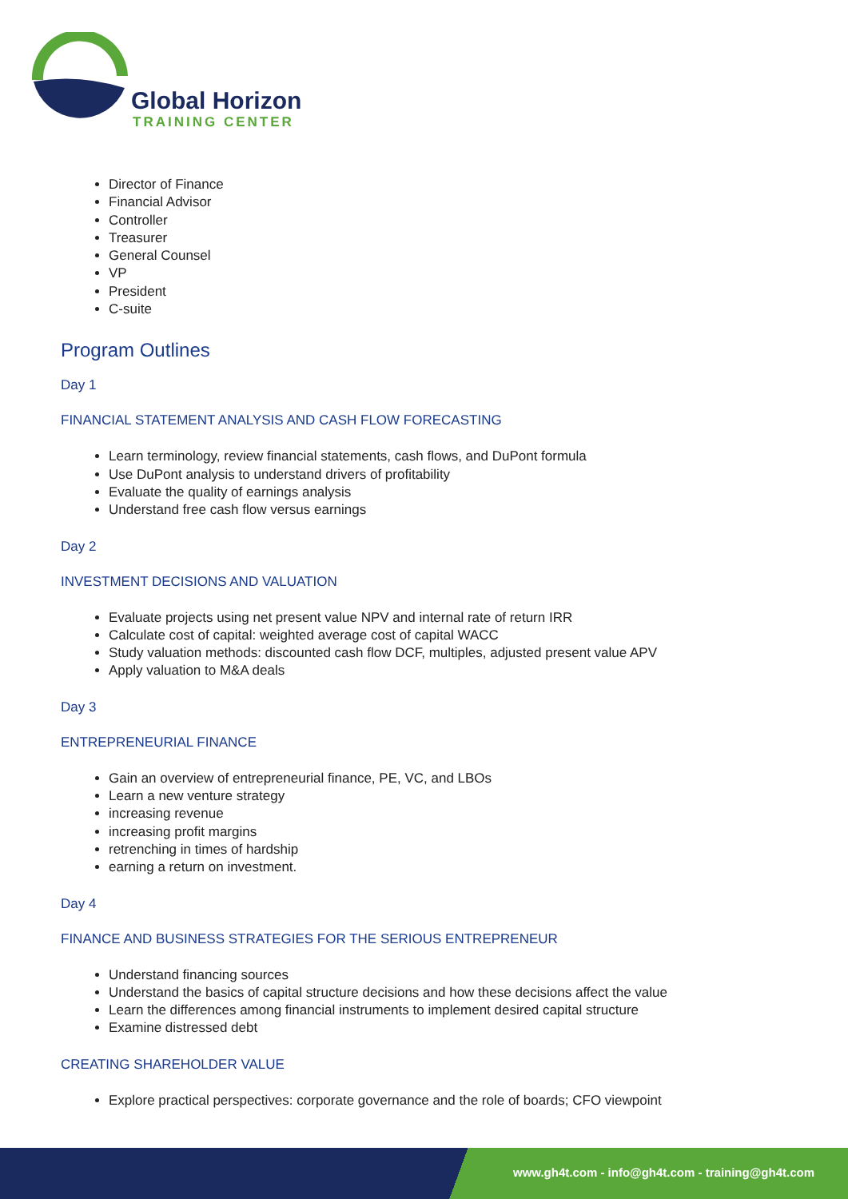Global Horizon
TRAINING CENTER
Director of Finance
Financial Advisor
Controller
Treasurer
General Counsel
VP
President
C-suite
Program Outlines
Day 1
FINANCIAL STATEMENT ANALYSIS AND CASH FLOW FORECASTING
Learn terminology, review financial statements, cash flows, and DuPont formula
Use DuPont analysis to understand drivers of profitability
Evaluate the quality of earnings analysis
Understand free cash flow versus earnings
Day 2
INVESTMENT DECISIONS AND VALUATION
Evaluate projects using net present value NPV and internal rate of return IRR
Calculate cost of capital: weighted average cost of capital WACC
Study valuation methods: discounted cash flow DCF, multiples, adjusted present value APV
Apply valuation to M&A deals
Day 3
ENTREPRENEURIAL FINANCE
Gain an overview of entrepreneurial finance, PE, VC, and LBOs
Learn a new venture strategy
increasing revenue
increasing profit margins
retrenching in times of hardship
earning a return on investment.
Day 4
FINANCE AND BUSINESS STRATEGIES FOR THE SERIOUS ENTREPRENEUR
Understand financing sources
Understand the basics of capital structure decisions and how these decisions affect the value
Learn the differences among financial instruments to implement desired capital structure
Examine distressed debt
CREATING SHAREHOLDER VALUE
Explore practical perspectives: corporate governance and the role of boards; CFO viewpoint
www.gh4t.com - info@gh4t.com - training@gh4t.com